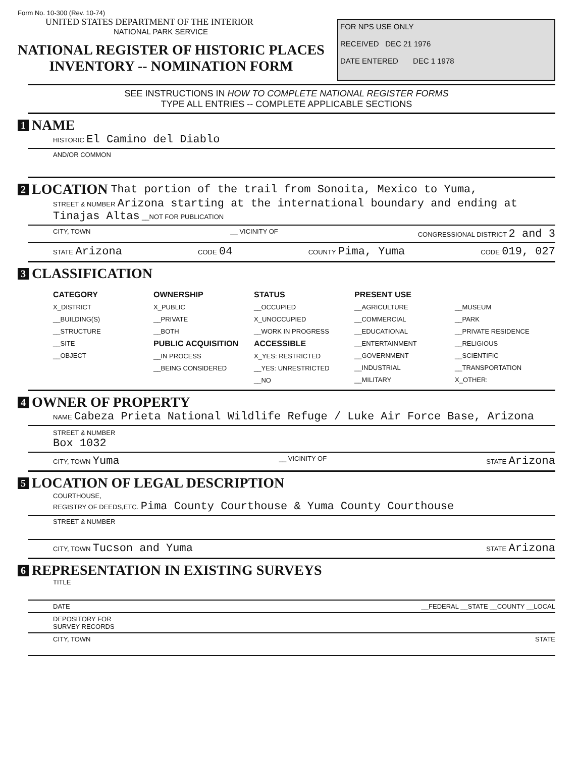Form No. 10-300 (Rev. 10-74)
UNITED STATES DEPARTMENT OF THE INTERIOR
NATIONAL PARK SERVICE
NATIONAL REGISTER OF HISTORIC PLACES
INVENTORY -- NOMINATION FORM
FOR NPS USE ONLY
RECEIVED DEC 21 1976
DATE ENTERED DEC 1 1978
SEE INSTRUCTIONS IN HOW TO COMPLETE NATIONAL REGISTER FORMS
TYPE ALL ENTRIES -- COMPLETE APPLICABLE SECTIONS
1 NAME
HISTORIC El Camino del Diablo
AND/OR COMMON
2 LOCATION That portion of the trail from Sonoita, Mexico to Yuma,
STREET & NUMBER Arizona starting at the international boundary and ending at
Tinajas Altas __NOT FOR PUBLICATION
CITY, TOWN __ VICINITY OF CONGRESSIONAL DISTRICT 2 and 3
STATE Arizona CODE 04 COUNTY Pima, Yuma CODE 019, 027
3 CLASSIFICATION
CATEGORY
X_DISTRICT
__BUILDING(S)
__STRUCTURE
__SITE
__OBJECT
OWNERSHIP
X_PUBLIC
__PRIVATE
__BOTH
PUBLIC ACQUISITION
__IN PROCESS
__BEING CONSIDERED
STATUS
__OCCUPIED
X_UNOCCUPIED
__WORK IN PROGRESS
ACCESSIBLE
X_YES: RESTRICTED
__YES: UNRESTRICTED
__NO
PRESENT USE
__AGRICULTURE
__COMMERCIAL
__EDUCATIONAL
__ENTERTAINMENT
__GOVERNMENT
__INDUSTRIAL
__MILITARY
__MUSEUM
__PARK
__PRIVATE RESIDENCE
__RELIGIOUS
__SCIENTIFIC
__TRANSPORTATION
X_OTHER:
4 OWNER OF PROPERTY
NAME Cabeza Prieta National Wildlife Refuge / Luke Air Force Base, Arizona
STREET & NUMBER
Box 1032
CITY, TOWN Yuma __ VICINITY OF STATE Arizona
5 LOCATION OF LEGAL DESCRIPTION
COURTHOUSE,
REGISTRY OF DEEDS,ETC. Pima County Courthouse & Yuma County Courthouse
STREET & NUMBER
CITY, TOWN Tucson and Yuma STATE Arizona
6 REPRESENTATION IN EXISTING SURVEYS
TITLE
DATE __FEDERAL __STATE __COUNTY __LOCAL
DEPOSITORY FOR
SURVEY RECORDS
CITY, TOWN STATE